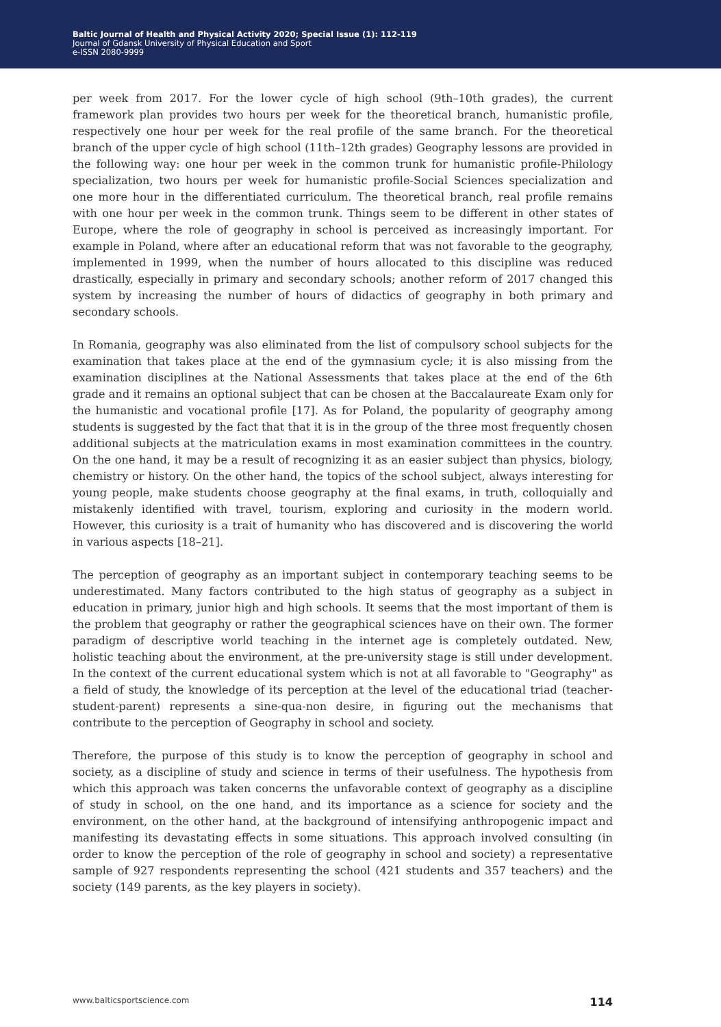Baltic Journal of Health and Physical Activity 2020; Special Issue (1): 112-119
Journal of Gdansk University of Physical Education and Sport
e-ISSN 2080-9999
per week from 2017. For the lower cycle of high school (9th–10th grades), the current framework plan provides two hours per week for the theoretical branch, humanistic profile, respectively one hour per week for the real profile of the same branch. For the theoretical branch of the upper cycle of high school (11th–12th grades) Geography lessons are provided in the following way: one hour per week in the common trunk for humanistic profile-Philology specialization, two hours per week for humanistic profile-Social Sciences specialization and one more hour in the differentiated curriculum. The theoretical branch, real profile remains with one hour per week in the common trunk. Things seem to be different in other states of Europe, where the role of geography in school is perceived as increasingly important. For example in Poland, where after an educational reform that was not favorable to the geography, implemented in 1999, when the number of hours allocated to this discipline was reduced drastically, especially in primary and secondary schools; another reform of 2017 changed this system by increasing the number of hours of didactics of geography in both primary and secondary schools.
In Romania, geography was also eliminated from the list of compulsory school subjects for the examination that takes place at the end of the gymnasium cycle; it is also missing from the examination disciplines at the National Assessments that takes place at the end of the 6th grade and it remains an optional subject that can be chosen at the Baccalaureate Exam only for the humanistic and vocational profile [17]. As for Poland, the popularity of geography among students is suggested by the fact that that it is in the group of the three most frequently chosen additional subjects at the matriculation exams in most examination committees in the country. On the one hand, it may be a result of recognizing it as an easier subject than physics, biology, chemistry or history. On the other hand, the topics of the school subject, always interesting for young people, make students choose geography at the final exams, in truth, colloquially and mistakenly identified with travel, tourism, exploring and curiosity in the modern world. However, this curiosity is a trait of humanity who has discovered and is discovering the world in various aspects [18–21].
The perception of geography as an important subject in contemporary teaching seems to be underestimated. Many factors contributed to the high status of geography as a subject in education in primary, junior high and high schools. It seems that the most important of them is the problem that geography or rather the geographical sciences have on their own. The former paradigm of descriptive world teaching in the internet age is completely outdated. New, holistic teaching about the environment, at the pre-university stage is still under development. In the context of the current educational system which is not at all favorable to "Geography" as a field of study, the knowledge of its perception at the level of the educational triad (teacher-student-parent) represents a sine-qua-non desire, in figuring out the mechanisms that contribute to the perception of Geography in school and society.
Therefore, the purpose of this study is to know the perception of geography in school and society, as a discipline of study and science in terms of their usefulness. The hypothesis from which this approach was taken concerns the unfavorable context of geography as a discipline of study in school, on the one hand, and its importance as a science for society and the environment, on the other hand, at the background of intensifying anthropogenic impact and manifesting its devastating effects in some situations. This approach involved consulting (in order to know the perception of the role of geography in school and society) a representative sample of 927 respondents representing the school (421 students and 357 teachers) and the society (149 parents, as the key players in society).
www.balticsportscience.com 114